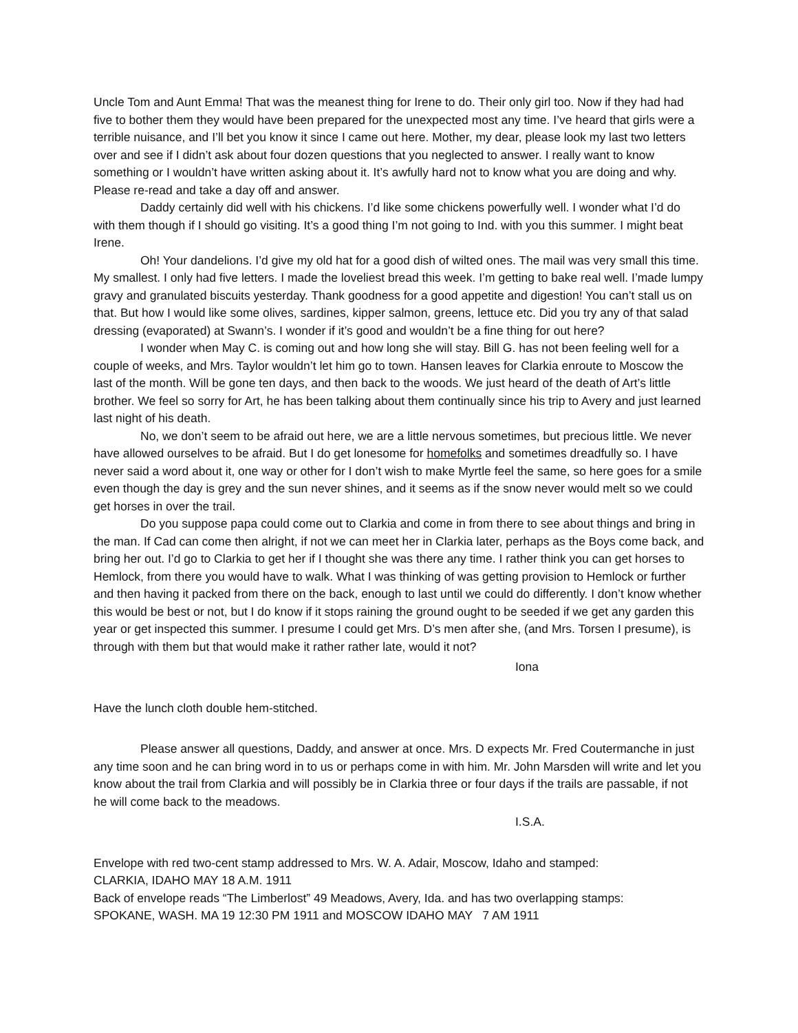Uncle Tom and Aunt Emma! That was the meanest thing for Irene to do. Their only girl too. Now if they had had five to bother them they would have been prepared for the unexpected most any time. I’ve heard that girls were a terrible nuisance, and I’ll bet you know it since I came out here. Mother, my dear, please look my last two letters over and see if I didn’t ask about four dozen questions that you neglected to answer. I really want to know something or I wouldn’t have written asking about it. It’s awfully hard not to know what you are doing and why. Please re-read and take a day off and answer.
Daddy certainly did well with his chickens. I’d like some chickens powerfully well. I wonder what I’d do with them though if I should go visiting. It’s a good thing I’m not going to Ind. with you this summer. I might beat Irene.
Oh! Your dandelions. I’d give my old hat for a good dish of wilted ones. The mail was very small this time. My smallest. I only had five letters. I made the loveliest bread this week. I’m getting to bake real well. I’made lumpy gravy and granulated biscuits yesterday. Thank goodness for a good appetite and digestion! You can’t stall us on that. But how I would like some olives, sardines, kipper salmon, greens, lettuce etc. Did you try any of that salad dressing (evaporated) at Swann’s. I wonder if it’s good and wouldn’t be a fine thing for out here?
I wonder when May C. is coming out and how long she will stay. Bill G. has not been feeling well for a couple of weeks, and Mrs. Taylor wouldn’t let him go to town. Hansen leaves for Clarkia enroute to Moscow the last of the month. Will be gone ten days, and then back to the woods. We just heard of the death of Art’s little brother. We feel so sorry for Art, he has been talking about them continually since his trip to Avery and just learned last night of his death.
No, we don’t seem to be afraid out here, we are a little nervous sometimes, but precious little. We never have allowed ourselves to be afraid. But I do get lonesome for homefolks and sometimes dreadfully so. I have never said a word about it, one way or other for I don’t wish to make Myrtle feel the same, so here goes for a smile even though the day is grey and the sun never shines, and it seems as if the snow never would melt so we could get horses in over the trail.
Do you suppose papa could come out to Clarkia and come in from there to see about things and bring in the man. If Cad can come then alright, if not we can meet her in Clarkia later, perhaps as the Boys come back, and bring her out. I’d go to Clarkia to get her if I thought she was there any time. I rather think you can get horses to Hemlock, from there you would have to walk. What I was thinking of was getting provision to Hemlock or further and then having it packed from there on the back, enough to last until we could do differently. I don’t know whether this would be best or not, but I do know if it stops raining the ground ought to be seeded if we get any garden this year or get inspected this summer. I presume I could get Mrs. D’s men after she, (and Mrs. Torsen I presume), is through with them but that would make it rather rather late, would it not?
Iona
Have the lunch cloth double hem-stitched.
Please answer all questions, Daddy, and answer at once. Mrs. D expects Mr. Fred Coutermanche in just any time soon and he can bring word in to us or perhaps come in with him. Mr. John Marsden will write and let you know about the trail from Clarkia and will possibly be in Clarkia three or four days if the trails are passable, if not he will come back to the meadows.
I.S.A.
Envelope with red two-cent stamp addressed to Mrs. W. A. Adair, Moscow, Idaho and stamped:
CLARKIA, IDAHO MAY 18 A.M. 1911
Back of envelope reads “The Limberlost” 49 Meadows, Avery, Ida. and has two overlapping stamps:
SPOKANE, WASH. MA 19 12:30 PM 1911 and MOSCOW IDAHO MAY 7 AM 1911